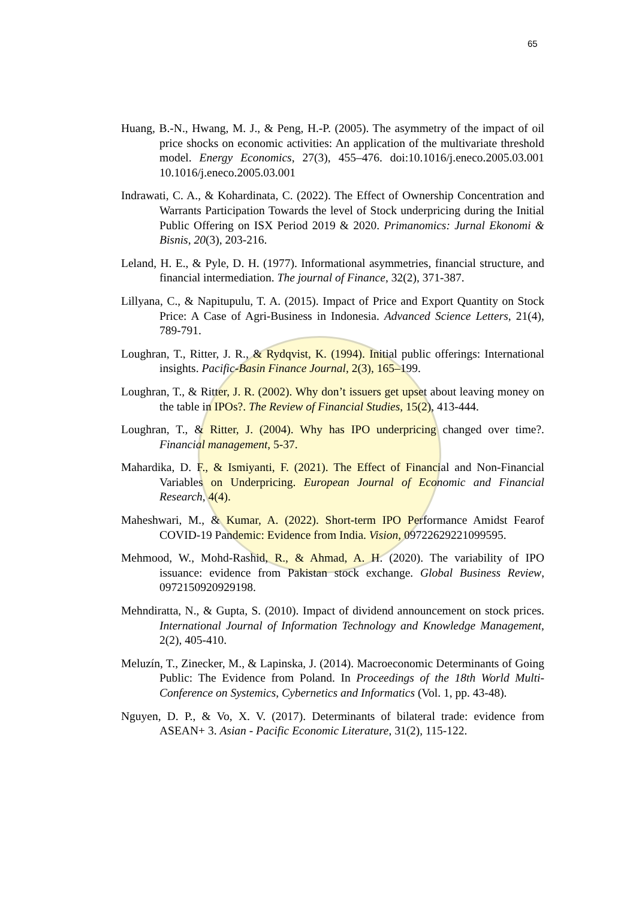65
Huang, B.-N., Hwang, M. J., & Peng, H.-P. (2005). The asymmetry of the impact of oil price shocks on economic activities: An application of the multivariate threshold model. Energy Economics, 27(3), 455–476. doi:10.1016/j.eneco.2005.03.001 10.1016/j.eneco.2005.03.001
Indrawati, C. A., & Kohardinata, C. (2022). The Effect of Ownership Concentration and Warrants Participation Towards the level of Stock underpricing during the Initial Public Offering on ISX Period 2019 & 2020. Primanomics: Jurnal Ekonomi & Bisnis, 20(3), 203-216.
Leland, H. E., & Pyle, D. H. (1977). Informational asymmetries, financial structure, and financial intermediation. The journal of Finance, 32(2), 371-387.
Lillyana, C., & Napitupulu, T. A. (2015). Impact of Price and Export Quantity on Stock Price: A Case of Agri-Business in Indonesia. Advanced Science Letters, 21(4), 789-791.
Loughran, T., Ritter, J. R., & Rydqvist, K. (1994). Initial public offerings: International insights. Pacific-Basin Finance Journal, 2(3), 165–199.
Loughran, T., & Ritter, J. R. (2002). Why don’t issuers get upset about leaving money on the table in IPOs?. The Review of Financial Studies, 15(2), 413-444.
Loughran, T., & Ritter, J. (2004). Why has IPO underpricing changed over time?. Financial management, 5-37.
Mahardika, D. F., & Ismiyanti, F. (2021). The Effect of Financial and Non-Financial Variables on Underpricing. European Journal of Economic and Financial Research, 4(4).
Maheshwari, M., & Kumar, A. (2022). Short-term IPO Performance Amidst Fearof COVID-19 Pandemic: Evidence from India. Vision, 09722629221099595.
Mehmood, W., Mohd-Rashid, R., & Ahmad, A. H. (2020). The variability of IPO issuance: evidence from Pakistan stock exchange. Global Business Review, 0972150920929198.
Mehndiratta, N., & Gupta, S. (2010). Impact of dividend announcement on stock prices. International Journal of Information Technology and Knowledge Management, 2(2), 405-410.
Meluzín, T., Zinecker, M., & Lapinska, J. (2014). Macroeconomic Determinants of Going Public: The Evidence from Poland. In Proceedings of the 18th World Multi-Conference on Systemics, Cybernetics and Informatics (Vol. 1, pp. 43-48).
Nguyen, D. P., & Vo, X. V. (2017). Determinants of bilateral trade: evidence from ASEAN+ 3. Asian ‐ Pacific Economic Literature, 31(2), 115-122.